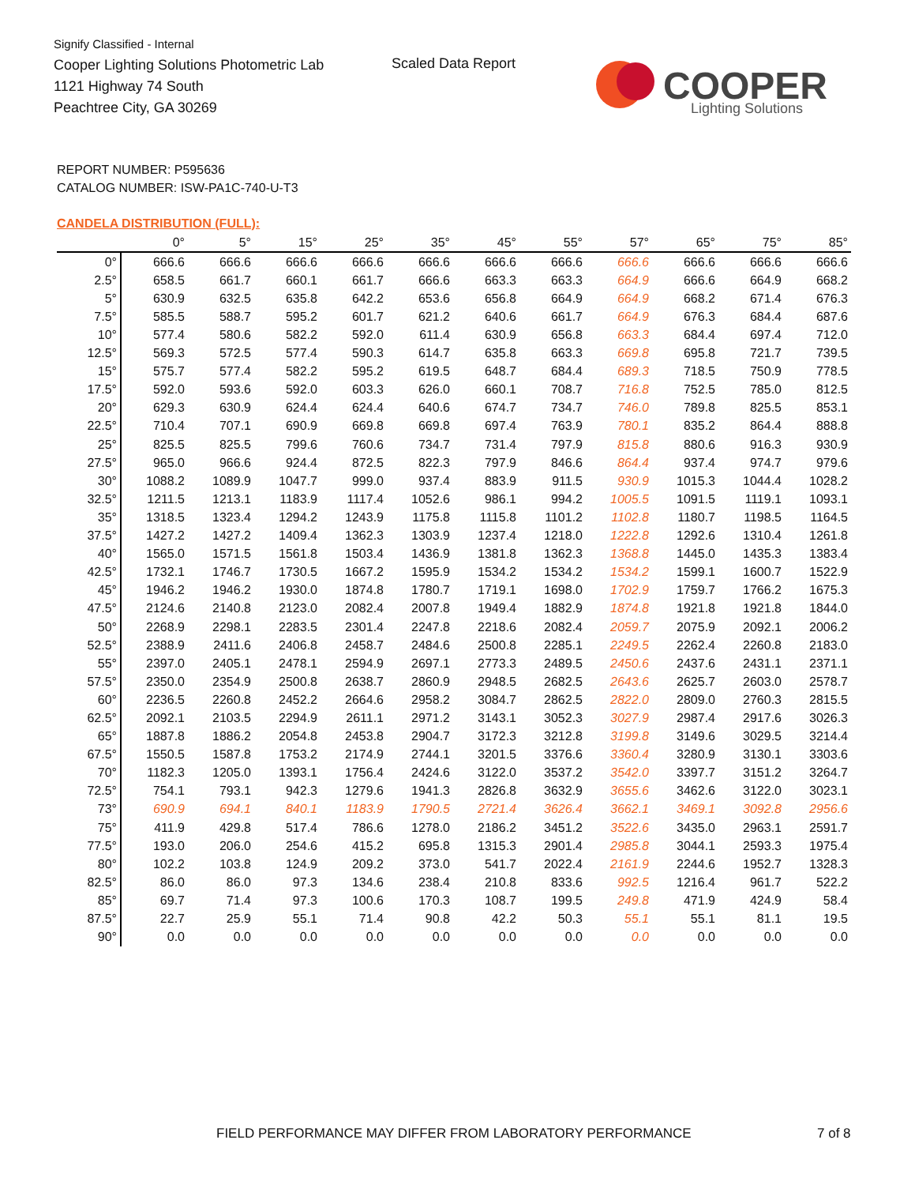Signify Classified - Internal
Cooper Lighting Solutions Photometric Lab
1121 Highway 74 South
Peachtree City, GA 30269
Scaled Data Report
COOPER
Lighting Solutions
REPORT NUMBER: P595636
CATALOG NUMBER: ISW-PA1C-740-U-T3
CANDELA DISTRIBUTION (FULL):
| | 0° | 5° | 15° | 25° | 35° | 45° | 55° | 57° | 65° | 75° | 85° |
| --- | --- | --- | --- | --- | --- | --- | --- | --- | --- | --- | --- |
| 0° | 666.6 | 666.6 | 666.6 | 666.6 | 666.6 | 666.6 | 666.6 | 666.6 | 666.6 | 666.6 | 666.6 |
| 2.5° | 658.5 | 661.7 | 660.1 | 661.7 | 666.6 | 663.3 | 663.3 | 664.9 | 666.6 | 664.9 | 668.2 |
| 5° | 630.9 | 632.5 | 635.8 | 642.2 | 653.6 | 656.8 | 664.9 | 664.9 | 668.2 | 671.4 | 676.3 |
| 7.5° | 585.5 | 588.7 | 595.2 | 601.7 | 621.2 | 640.6 | 661.7 | 664.9 | 676.3 | 684.4 | 687.6 |
| 10° | 577.4 | 580.6 | 582.2 | 592.0 | 611.4 | 630.9 | 656.8 | 663.3 | 684.4 | 697.4 | 712.0 |
| 12.5° | 569.3 | 572.5 | 577.4 | 590.3 | 614.7 | 635.8 | 663.3 | 669.8 | 695.8 | 721.7 | 739.5 |
| 15° | 575.7 | 577.4 | 582.2 | 595.2 | 619.5 | 648.7 | 684.4 | 689.3 | 718.5 | 750.9 | 778.5 |
| 17.5° | 592.0 | 593.6 | 592.0 | 603.3 | 626.0 | 660.1 | 708.7 | 716.8 | 752.5 | 785.0 | 812.5 |
| 20° | 629.3 | 630.9 | 624.4 | 624.4 | 640.6 | 674.7 | 734.7 | 746.0 | 789.8 | 825.5 | 853.1 |
| 22.5° | 710.4 | 707.1 | 690.9 | 669.8 | 669.8 | 697.4 | 763.9 | 780.1 | 835.2 | 864.4 | 888.8 |
| 25° | 825.5 | 825.5 | 799.6 | 760.6 | 734.7 | 731.4 | 797.9 | 815.8 | 880.6 | 916.3 | 930.9 |
| 27.5° | 965.0 | 966.6 | 924.4 | 872.5 | 822.3 | 797.9 | 846.6 | 864.4 | 937.4 | 974.7 | 979.6 |
| 30° | 1088.2 | 1089.9 | 1047.7 | 999.0 | 937.4 | 883.9 | 911.5 | 930.9 | 1015.3 | 1044.4 | 1028.2 |
| 32.5° | 1211.5 | 1213.1 | 1183.9 | 1117.4 | 1052.6 | 986.1 | 994.2 | 1005.5 | 1091.5 | 1119.1 | 1093.1 |
| 35° | 1318.5 | 1323.4 | 1294.2 | 1243.9 | 1175.8 | 1115.8 | 1101.2 | 1102.8 | 1180.7 | 1198.5 | 1164.5 |
| 37.5° | 1427.2 | 1427.2 | 1409.4 | 1362.3 | 1303.9 | 1237.4 | 1218.0 | 1222.8 | 1292.6 | 1310.4 | 1261.8 |
| 40° | 1565.0 | 1571.5 | 1561.8 | 1503.4 | 1436.9 | 1381.8 | 1362.3 | 1368.8 | 1445.0 | 1435.3 | 1383.4 |
| 42.5° | 1732.1 | 1746.7 | 1730.5 | 1667.2 | 1595.9 | 1534.2 | 1534.2 | 1534.2 | 1599.1 | 1600.7 | 1522.9 |
| 45° | 1946.2 | 1946.2 | 1930.0 | 1874.8 | 1780.7 | 1719.1 | 1698.0 | 1702.9 | 1759.7 | 1766.2 | 1675.3 |
| 47.5° | 2124.6 | 2140.8 | 2123.0 | 2082.4 | 2007.8 | 1949.4 | 1882.9 | 1874.8 | 1921.8 | 1921.8 | 1844.0 |
| 50° | 2268.9 | 2298.1 | 2283.5 | 2301.4 | 2247.8 | 2218.6 | 2082.4 | 2059.7 | 2075.9 | 2092.1 | 2006.2 |
| 52.5° | 2388.9 | 2411.6 | 2406.8 | 2458.7 | 2484.6 | 2500.8 | 2285.1 | 2249.5 | 2262.4 | 2260.8 | 2183.0 |
| 55° | 2397.0 | 2405.1 | 2478.1 | 2594.9 | 2697.1 | 2773.3 | 2489.5 | 2450.6 | 2437.6 | 2431.1 | 2371.1 |
| 57.5° | 2350.0 | 2354.9 | 2500.8 | 2638.7 | 2860.9 | 2948.5 | 2682.5 | 2643.6 | 2625.7 | 2603.0 | 2578.7 |
| 60° | 2236.5 | 2260.8 | 2452.2 | 2664.6 | 2958.2 | 3084.7 | 2862.5 | 2822.0 | 2809.0 | 2760.3 | 2815.5 |
| 62.5° | 2092.1 | 2103.5 | 2294.9 | 2611.1 | 2971.2 | 3143.1 | 3052.3 | 3027.9 | 2987.4 | 2917.6 | 3026.3 |
| 65° | 1887.8 | 1886.2 | 2054.8 | 2453.8 | 2904.7 | 3172.3 | 3212.8 | 3199.8 | 3149.6 | 3029.5 | 3214.4 |
| 67.5° | 1550.5 | 1587.8 | 1753.2 | 2174.9 | 2744.1 | 3201.5 | 3376.6 | 3360.4 | 3280.9 | 3130.1 | 3303.6 |
| 70° | 1182.3 | 1205.0 | 1393.1 | 1756.4 | 2424.6 | 3122.0 | 3537.2 | 3542.0 | 3397.7 | 3151.2 | 3264.7 |
| 72.5° | 754.1 | 793.1 | 942.3 | 1279.6 | 1941.3 | 2826.8 | 3632.9 | 3655.6 | 3462.6 | 3122.0 | 3023.1 |
| 73° | 690.9 | 694.1 | 840.1 | 1183.9 | 1790.5 | 2721.4 | 3626.4 | 3662.1 | 3469.1 | 3092.8 | 2956.6 |
| 75° | 411.9 | 429.8 | 517.4 | 786.6 | 1278.0 | 2186.2 | 3451.2 | 3522.6 | 3435.0 | 2963.1 | 2591.7 |
| 77.5° | 193.0 | 206.0 | 254.6 | 415.2 | 695.8 | 1315.3 | 2901.4 | 2985.8 | 3044.1 | 2593.3 | 1975.4 |
| 80° | 102.2 | 103.8 | 124.9 | 209.2 | 373.0 | 541.7 | 2022.4 | 2161.9 | 2244.6 | 1952.7 | 1328.3 |
| 82.5° | 86.0 | 86.0 | 97.3 | 134.6 | 238.4 | 210.8 | 833.6 | 992.5 | 1216.4 | 961.7 | 522.2 |
| 85° | 69.7 | 71.4 | 97.3 | 100.6 | 170.3 | 108.7 | 199.5 | 249.8 | 471.9 | 424.9 | 58.4 |
| 87.5° | 22.7 | 25.9 | 55.1 | 71.4 | 90.8 | 42.2 | 50.3 | 55.1 | 55.1 | 81.1 | 19.5 |
| 90° | 0.0 | 0.0 | 0.0 | 0.0 | 0.0 | 0.0 | 0.0 | 0.0 | 0.0 | 0.0 | 0.0 |
FIELD PERFORMANCE MAY DIFFER FROM LABORATORY PERFORMANCE
7 of 8